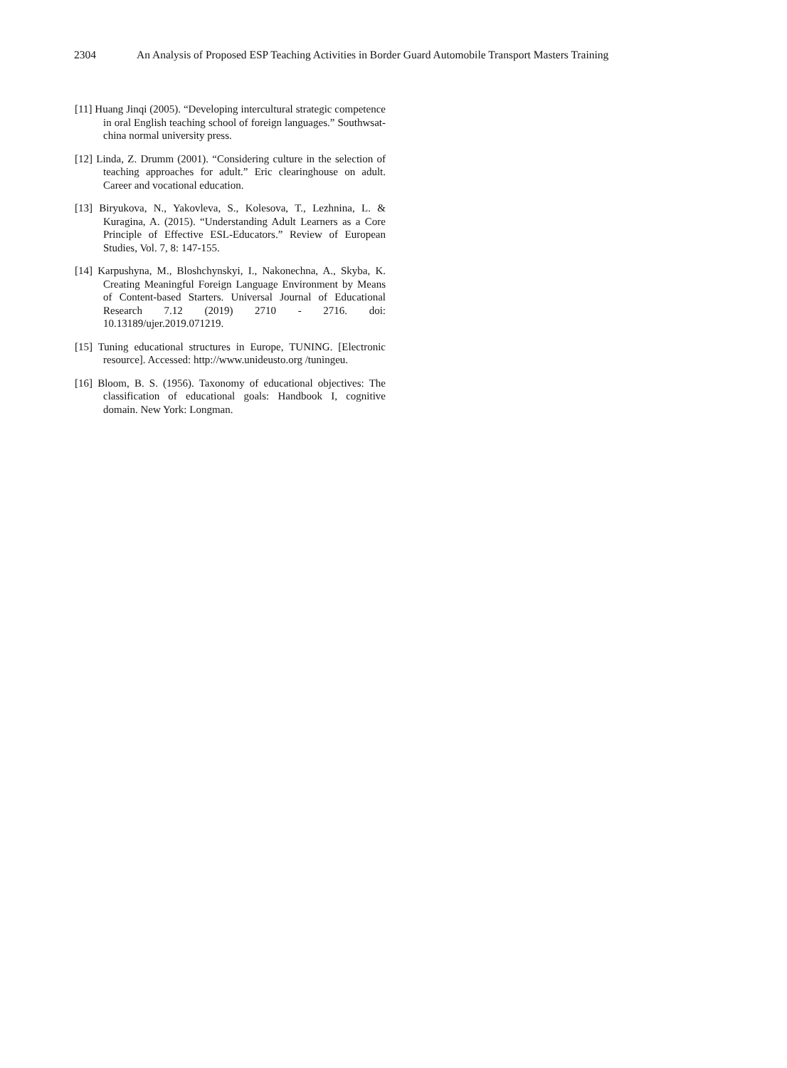2304 An Analysis of Proposed ESP Teaching Activities in Border Guard Automobile Transport Masters Training
[11] Huang Jinqi (2005). “Developing intercultural strategic competence in oral English teaching school of foreign languages.” Southwsat-china normal university press.
[12] Linda, Z. Drumm (2001). “Considering culture in the selection of teaching approaches for adult.” Eric clearinghouse on adult. Career and vocational education.
[13] Biryukova, N., Yakovleva, S., Kolesova, T., Lezhnina, L. & Kuragina, A. (2015). “Understanding Adult Learners as a Core Principle of Effective ESL-Educators.” Review of European Studies, Vol. 7, 8: 147-155.
[14] Karpushyna, M., Bloshchynskyi, I., Nakonechna, A., Skyba, K. Creating Meaningful Foreign Language Environment by Means of Content-based Starters. Universal Journal of Educational Research 7.12 (2019) 2710 - 2716. doi: 10.13189/ujer.2019.071219.
[15] Tuning educational structures in Europe, TUNING. [Electronic resource]. Accessed: http://www.unideusto.org /tuningeu.
[16] Bloom, B. S. (1956). Taxonomy of educational objectives: The classification of educational goals: Handbook I, cognitive domain. New York: Longman.